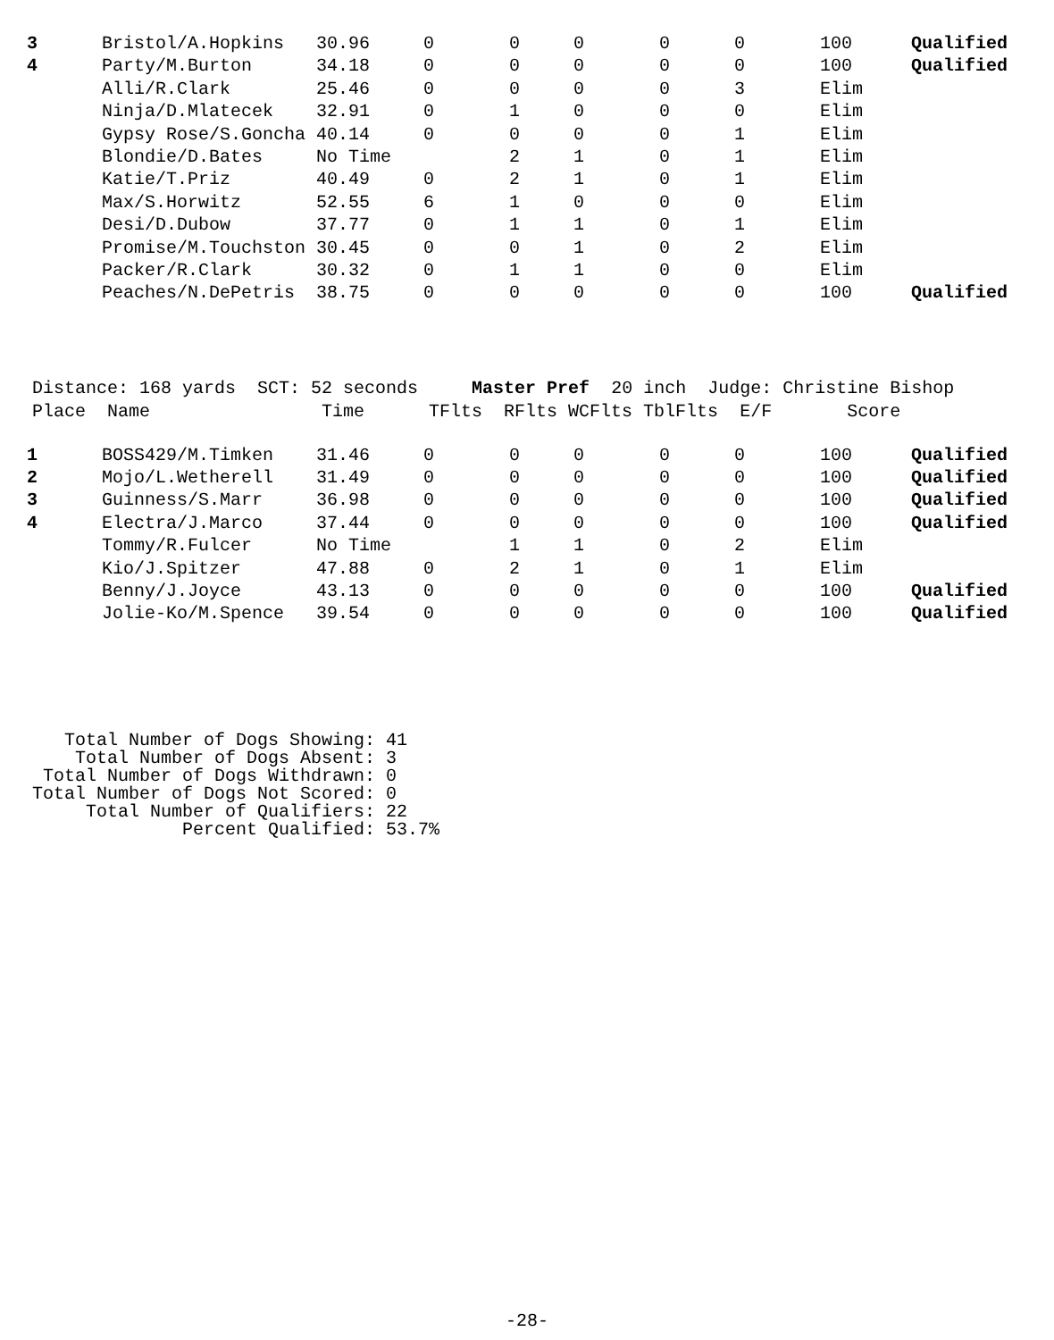| 3 | Bristol/A.Hopkins | 30.96 | 0 | 0 | 0 | 0 | 0 | 100 | Qualified |
| 4 | Party/M.Burton | 34.18 | 0 | 0 | 0 | 0 | 0 | 100 | Qualified |
| | Alli/R.Clark | 25.46 | 0 | 0 | 0 | 0 | 3 | Elim | |
| | Ninja/D.Mlatecek | 32.91 | 0 | 1 | 0 | 0 | 0 | Elim | |
| | Gypsy Rose/S.Goncha | 40.14 | 0 | 0 | 0 | 0 | 1 | Elim | |
| | Blondie/D.Bates | No Time | | 2 | 1 | 0 | 1 | Elim | |
| | Katie/T.Priz | 40.49 | 0 | 2 | 1 | 0 | 1 | Elim | |
| | Max/S.Horwitz | 52.55 | 6 | 1 | 0 | 0 | 0 | Elim | |
| | Desi/D.Dubow | 37.77 | 0 | 1 | 1 | 0 | 1 | Elim | |
| | Promise/M.Touchston | 30.45 | 0 | 0 | 1 | 0 | 2 | Elim | |
| | Packer/R.Clark | 30.32 | 0 | 1 | 1 | 0 | 0 | Elim | |
| | Peaches/N.DePetris | 38.75 | 0 | 0 | 0 | 0 | 0 | 100 | Qualified |
Distance: 168 yards SCT: 52 seconds Master Pref 20 inch Judge: Christine Bishop Place Name Time TFlts RFlts WCFlts TblFlts E/F Score
| 1 | BOSS429/M.Timken | 31.46 | 0 | 0 | 0 | 0 | 0 | 100 | Qualified |
| 2 | Mojo/L.Wetherell | 31.49 | 0 | 0 | 0 | 0 | 0 | 100 | Qualified |
| 3 | Guinness/S.Marr | 36.98 | 0 | 0 | 0 | 0 | 0 | 100 | Qualified |
| 4 | Electra/J.Marco | 37.44 | 0 | 0 | 0 | 0 | 0 | 100 | Qualified |
| | Tommy/R.Fulcer | No Time | | 1 | 1 | 0 | 2 | Elim | |
| | Kio/J.Spitzer | 47.88 | 0 | 2 | 1 | 0 | 1 | Elim | |
| | Benny/J.Joyce | 43.13 | 0 | 0 | 0 | 0 | 0 | 100 | Qualified |
| | Jolie-Ko/M.Spence | 39.54 | 0 | 0 | 0 | 0 | 0 | 100 | Qualified |
Total Number of Dogs Showing: 41 Total Number of Dogs Absent: 3 Total Number of Dogs Withdrawn: 0 Total Number of Dogs Not Scored: 0 Total Number of Qualifiers: 22 Percent Qualified: 53.7%
-28-